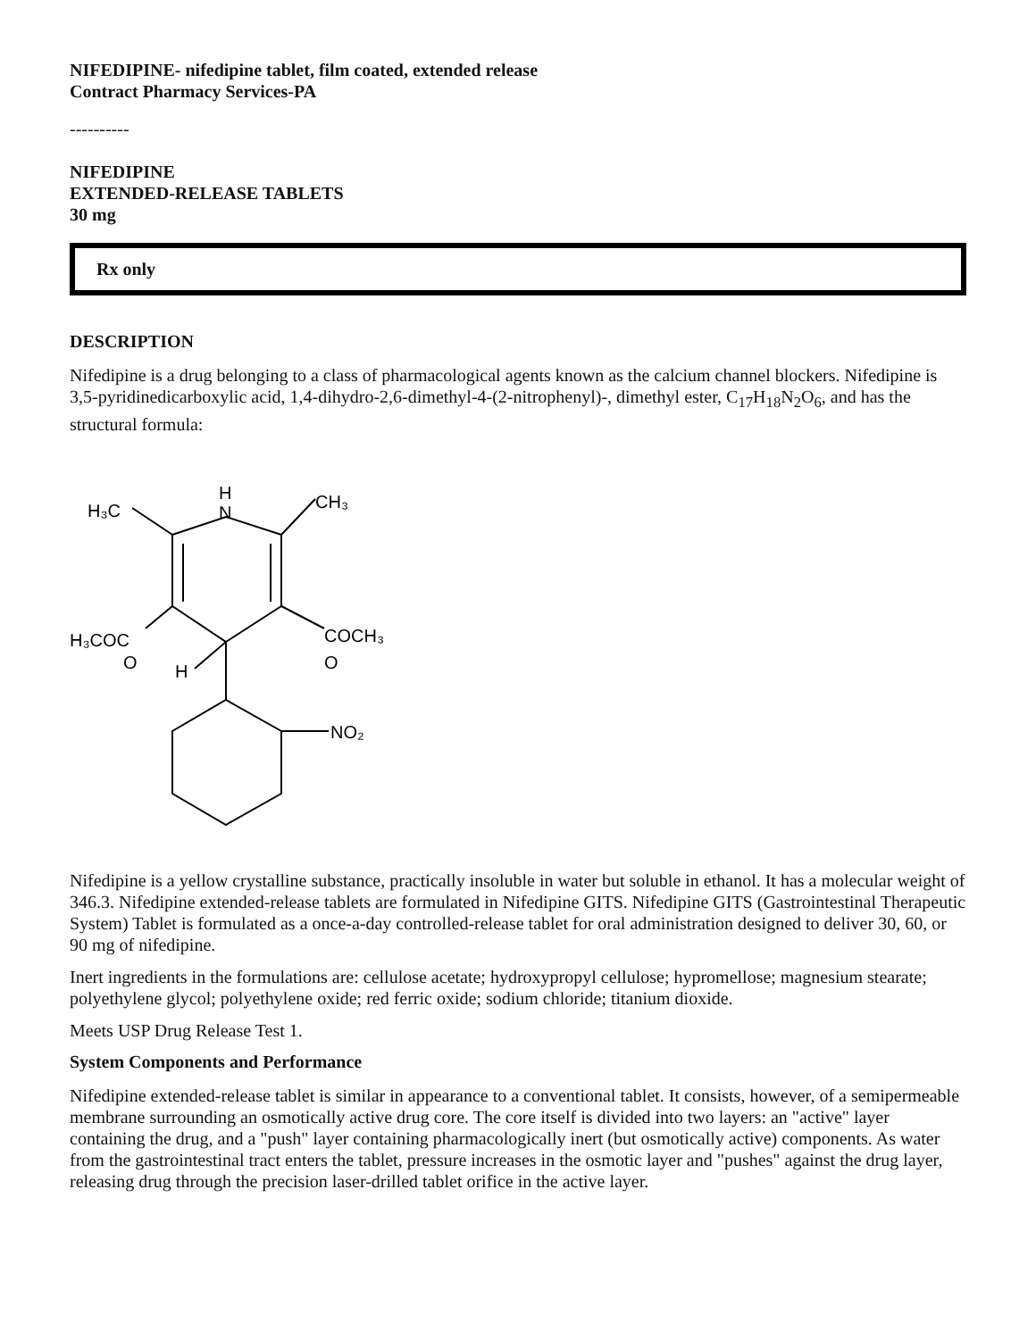NIFEDIPINE- nifedipine tablet, film coated, extended release
Contract Pharmacy Services-PA
----------
NIFEDIPINE
EXTENDED-RELEASE TABLETS
30 mg
Rx only
DESCRIPTION
Nifedipine is a drug belonging to a class of pharmacological agents known as the calcium channel blockers. Nifedipine is 3,5-pyridinedicarboxylic acid, 1,4-dihydro-2,6-dimethyl-4-(2-nitrophenyl)-, dimethyl ester, C<sub>17</sub>H<sub>18</sub>N<sub>2</sub>O<sub>6</sub>, and has the structural formula:
H
N
H₃C
CH₃
H₃COC
O
COCH₃
O
H
NO₂
Nifedipine is a yellow crystalline substance, practically insoluble in water but soluble in ethanol. It has a molecular weight of 346.3. Nifedipine extended-release tablets are formulated in Nifedipine GITS. Nifedipine GITS (Gastrointestinal Therapeutic System) Tablet is formulated as a once-a-day controlled-release tablet for oral administration designed to deliver 30, 60, or 90 mg of nifedipine.
Inert ingredients in the formulations are: cellulose acetate; hydroxypropyl cellulose; hypromellose; magnesium stearate; polyethylene glycol; polyethylene oxide; red ferric oxide; sodium chloride; titanium dioxide.
Meets USP Drug Release Test 1.
System Components and Performance
Nifedipine extended-release tablet is similar in appearance to a conventional tablet. It consists, however, of a semipermeable membrane surrounding an osmotically active drug core. The core itself is divided into two layers: an "active" layer containing the drug, and a "push" layer containing pharmacologically inert (but osmotically active) components. As water from the gastrointestinal tract enters the tablet, pressure increases in the osmotic layer and "pushes" against the drug layer, releasing drug through the precision laser-drilled tablet orifice in the active layer.